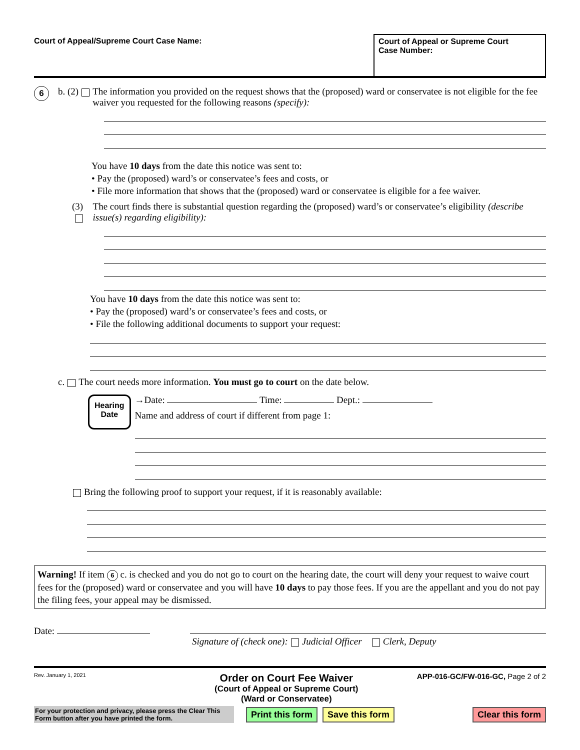Court of Appeal/Supreme Court Case Name:
Court of Appeal or Supreme Court
Case Number:
6
b. (2) The information you provided on the request shows that the (proposed) ward or conservatee is not eligible for the fee waiver you requested for the following reasons (specify):
You have 10 days from the date this notice was sent to:
• Pay the (proposed) ward’s or conservatee’s fees and costs, or
• File more information that shows that the (proposed) ward or conservatee is eligible for a fee waiver.
(3) The court finds there is substantial question regarding the (proposed) ward’s or conservatee’s eligibility (describe issue(s) regarding eligibility):
You have 10 days from the date this notice was sent to:
• Pay the (proposed) ward’s or conservatee’s fees and costs, or
• File the following additional documents to support your request:
c. The court needs more information. You must go to court on the date below.
Hearing
Date
→Date: Time: Dept.:
Name and address of court if different from page 1:
Bring the following proof to support your request, if it is reasonably available:
Warning! If item 6 c. is checked and you do not go to court on the hearing date, the court will deny your request to waive court fees for the (proposed) ward or conservatee and you will have 10 days to pay those fees. If you are the appellant and you do not pay the filing fees, your appeal may be dismissed.
Date:
Signature of (check one): Judicial Officer Clerk, Deputy
Rev. January 1, 2021
Order on Court Fee Waiver
(Court of Appeal or Supreme Court)
(Ward or Conservatee)
APP-016-GC/FW-016-GC, Page 2 of 2
For your protection and privacy, please press the Clear This Form button after you have printed the form.
Print this form Save this form Clear this form